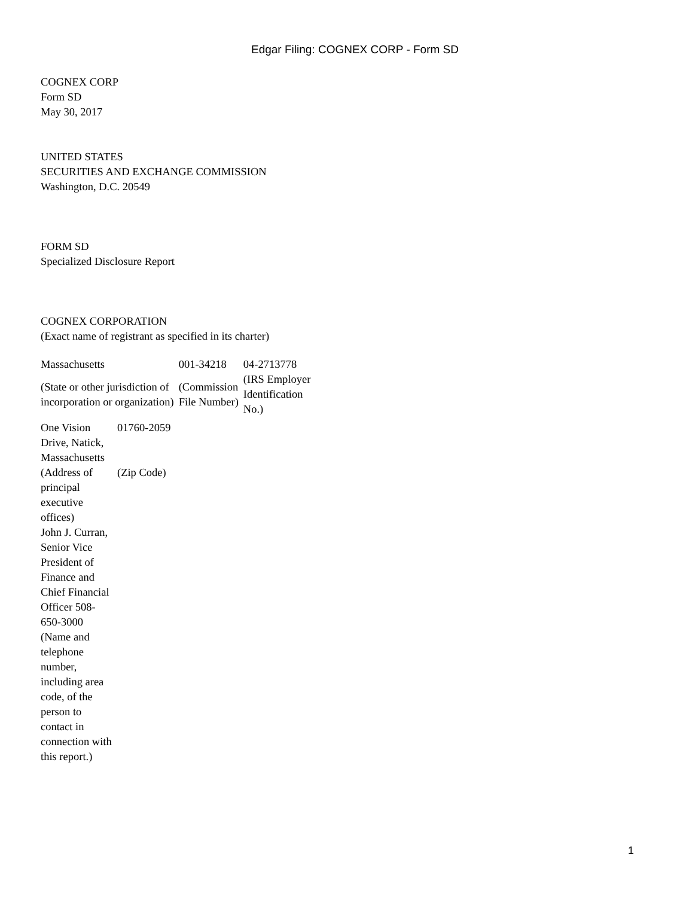Edgar Filing: COGNEX CORP - Form SD
COGNEX CORP
Form SD
May 30, 2017
UNITED STATES
SECURITIES AND EXCHANGE COMMISSION
Washington, D.C. 20549
FORM SD
Specialized Disclosure Report
COGNEX CORPORATION
(Exact name of registrant as specified in its charter)
| Massachusetts | 001-34218 | 04-2713778 |
| (State or other jurisdiction of incorporation or organization) | (Commission File Number) | (IRS Employer Identification No.) |
| One Vision Drive, Natick, Massachusetts | 01760-2059 |
| (Address of principal executive offices) | (Zip Code) |
| John J. Curran, Senior Vice President of Finance and Chief Financial Officer 508-650-3000 (Name and telephone number, including area code, of the person to contact in connection with this report.) | |
1